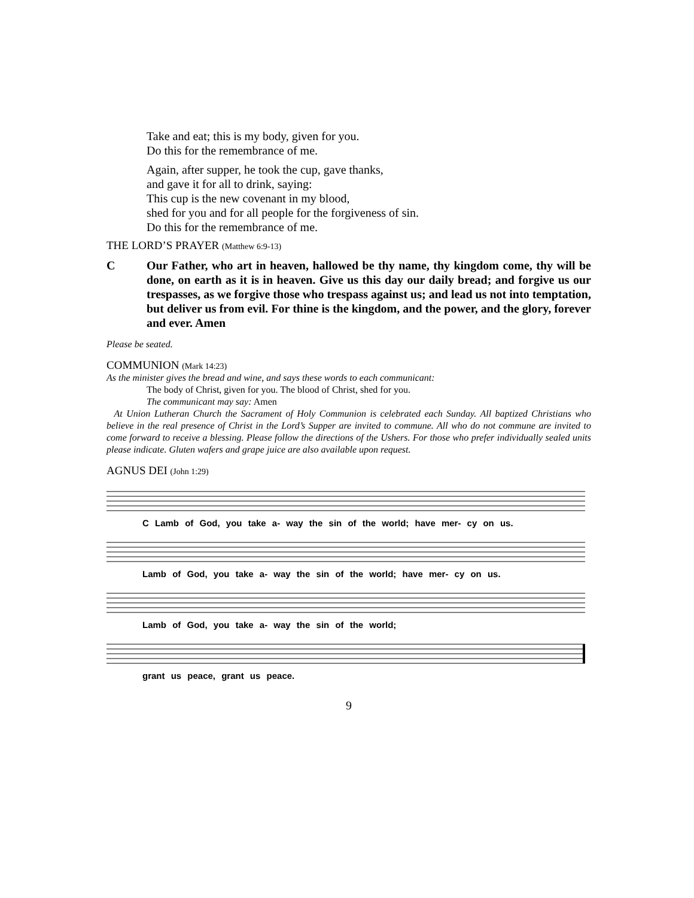Take and eat; this is my body, given for you.
Do this for the remembrance of me.
Again, after supper, he took the cup, gave thanks,
and gave it for all to drink, saying:
This cup is the new covenant in my blood,
shed for you and for all people for the forgiveness of sin.
Do this for the remembrance of me.
THE LORD’S PRAYER (Matthew 6:9-13)
C Our Father, who art in heaven, hallowed be thy name, thy kingdom come, thy will be done, on earth as it is in heaven. Give us this day our daily bread; and forgive us our trespasses, as we forgive those who trespass against us; and lead us not into temptation, but deliver us from evil. For thine is the kingdom, and the power, and the glory, forever and ever. Amen
Please be seated.
COMMUNION (Mark 14:23)
As the minister gives the bread and wine, and says these words to each communicant:
The body of Christ, given for you. The blood of Christ, shed for you.
The communicant may say: Amen
At Union Lutheran Church the Sacrament of Holy Communion is celebrated each Sunday. All baptized Christians who believe in the real presence of Christ in the Lord’s Supper are invited to commune. All who do not commune are invited to come forward to receive a blessing. Please follow the directions of the Ushers. For those who prefer individually sealed units please indicate. Gluten wafers and grape juice are also available upon request.
AGNUS DEI (John 1:29)
C Lamb of God, you take a- way the sin of the world; have mer- cy on us.
Lamb of God, you take a- way the sin of the world; have mer- cy on us.
Lamb of God, you take a- way the sin of the world;
grant us peace, grant us peace.
9